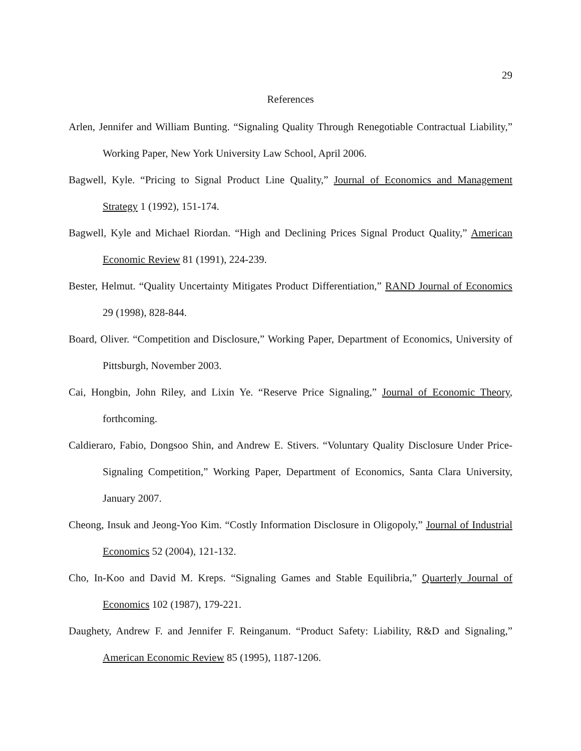29
References
Arlen, Jennifer and William Bunting. “Signaling Quality Through Renegotiable Contractual Liability,” Working Paper, New York University Law School, April 2006.
Bagwell, Kyle. “Pricing to Signal Product Line Quality,” Journal of Economics and Management Strategy 1 (1992), 151-174.
Bagwell, Kyle and Michael Riordan. “High and Declining Prices Signal Product Quality,” American Economic Review 81 (1991), 224-239.
Bester, Helmut. “Quality Uncertainty Mitigates Product Differentiation,” RAND Journal of Economics 29 (1998), 828-844.
Board, Oliver. “Competition and Disclosure,” Working Paper, Department of Economics, University of Pittsburgh, November 2003.
Cai, Hongbin, John Riley, and Lixin Ye. “Reserve Price Signaling,” Journal of Economic Theory, forthcoming.
Caldieraro, Fabio, Dongsoo Shin, and Andrew E. Stivers. “Voluntary Quality Disclosure Under Price-Signaling Competition,” Working Paper, Department of Economics, Santa Clara University, January 2007.
Cheong, Insuk and Jeong-Yoo Kim. “Costly Information Disclosure in Oligopoly,” Journal of Industrial Economics 52 (2004), 121-132.
Cho, In-Koo and David M. Kreps. “Signaling Games and Stable Equilibria,” Quarterly Journal of Economics 102 (1987), 179-221.
Daughety, Andrew F. and Jennifer F. Reinganum. “Product Safety: Liability, R&D and Signaling,” American Economic Review 85 (1995), 1187-1206.